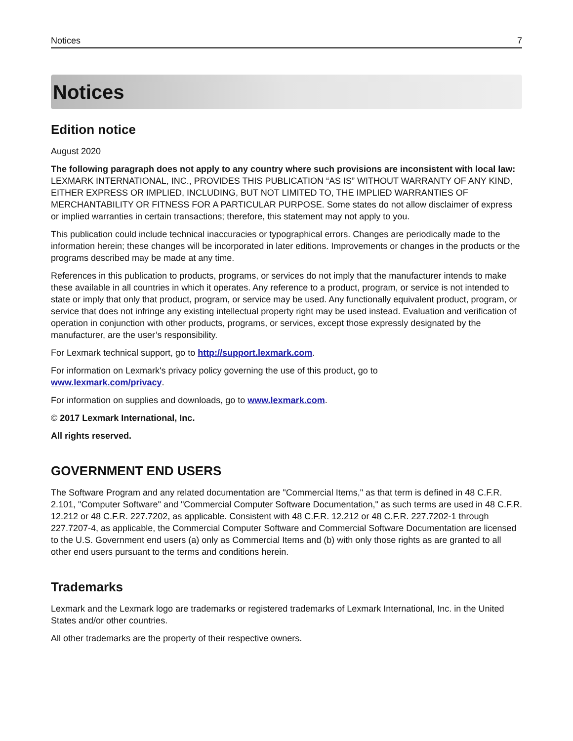Notices 7
Notices
Edition notice
August 2020
The following paragraph does not apply to any country where such provisions are inconsistent with local law: LEXMARK INTERNATIONAL, INC., PROVIDES THIS PUBLICATION “AS IS” WITHOUT WARRANTY OF ANY KIND, EITHER EXPRESS OR IMPLIED, INCLUDING, BUT NOT LIMITED TO, THE IMPLIED WARRANTIES OF MERCHANTABILITY OR FITNESS FOR A PARTICULAR PURPOSE. Some states do not allow disclaimer of express or implied warranties in certain transactions; therefore, this statement may not apply to you.
This publication could include technical inaccuracies or typographical errors. Changes are periodically made to the information herein; these changes will be incorporated in later editions. Improvements or changes in the products or the programs described may be made at any time.
References in this publication to products, programs, or services do not imply that the manufacturer intends to make these available in all countries in which it operates. Any reference to a product, program, or service is not intended to state or imply that only that product, program, or service may be used. Any functionally equivalent product, program, or service that does not infringe any existing intellectual property right may be used instead. Evaluation and verification of operation in conjunction with other products, programs, or services, except those expressly designated by the manufacturer, are the user’s responsibility.
For Lexmark technical support, go to http://support.lexmark.com.
For information on Lexmark's privacy policy governing the use of this product, go to
www.lexmark.com/privacy.
For information on supplies and downloads, go to www.lexmark.com.
© 2017 Lexmark International, Inc.
All rights reserved.
GOVERNMENT END USERS
The Software Program and any related documentation are "Commercial Items," as that term is defined in 48 C.F.R. 2.101, "Computer Software" and "Commercial Computer Software Documentation," as such terms are used in 48 C.F.R. 12.212 or 48 C.F.R. 227.7202, as applicable. Consistent with 48 C.F.R. 12.212 or 48 C.F.R. 227.7202-1 through 227.7207-4, as applicable, the Commercial Computer Software and Commercial Software Documentation are licensed to the U.S. Government end users (a) only as Commercial Items and (b) with only those rights as are granted to all other end users pursuant to the terms and conditions herein.
Trademarks
Lexmark and the Lexmark logo are trademarks or registered trademarks of Lexmark International, Inc. in the United States and/or other countries.
All other trademarks are the property of their respective owners.